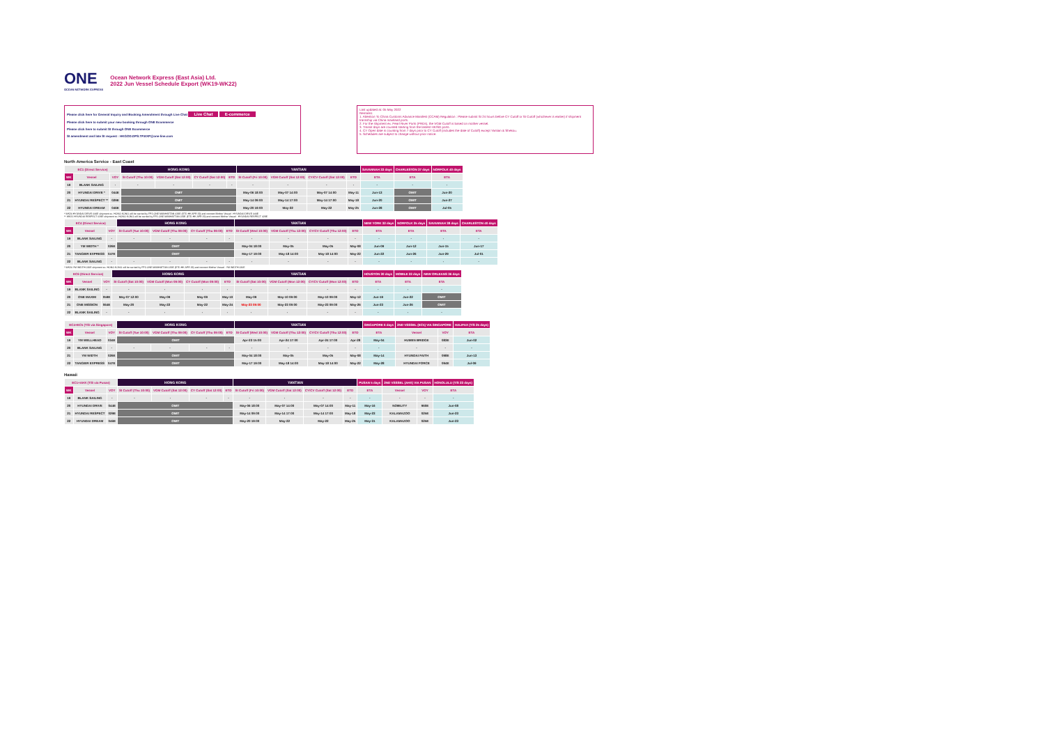ONE
OCEAN NETWORK EXPRESS
Ocean Network Express (East Asia) Ltd.
2022 Jun Vessel Schedule Export (WK19-WK22)
Please click here for General Inquiry and Booking Amendment through Live Chat Live Chat E-commerce
Please click here to submit your new booking through ONE Ecommerce
Please click here to submit SI through ONE Ecommerce
SI amendment and late SI request : HKGOD.DPS.TP.EXP@one-line.com
Last updated at: 05 May 2022
Remarks:
1. Attention To China Customs Advance Manifest (CCAM) Regulation : Please submit SI 24 hours before CY Cutoff or SI Cutoff (whichever is earlier) if shipment transship via China mainland ports.
2. For the shipment ex. Pearl River Ports (PRDs), the VGM Cutoff is based on mother vessel.
3. Transit days are counted starting from the lastest HK/SD ports.
4. CY Open date is counting from 7 days prior to CY Cutoff (includes the date of Cutoff) except Yantian & Shekou.
5. Schedules are subject to change without prior notice.
North America Service - East Coast
| EC1 (Direct Service) | | | HONG KONG | | | | YANTIAN | | | | SAVANNAH 33 days | CHARLESTON 37 days | NORFOLK 40 days |
| --- | --- | --- | --- | --- | --- | --- | --- | --- | --- | --- | --- | --- | --- |
| WK | Vessel | VOY | SI Cutoff (Thu 10:00) | VGM Cutoff (Sat 12:00) | CY Cutoff (Sat 12:00) | ETD | SI Cutoff (Fri 10:00) | VGM Cutoff (Sat 12:00) | CY/CV Cutoff (Sat 12:00) | ETD | ETA | ETA | ETA |
| 19 | BLANK SAILING | - | - | - | - | - | - | - | - | - | - | - | - |
| 20 | HYUNDAI DRIVE * | 044E | OMIT | | | | May-06 18:00 | May-07 14:00 | May-07 14:00 | May-11 | Jun-13 | OMIT | Jun-20 |
| 21 | HYUNDAI RESPECT ** | 029E | OMIT | | | | May-14 09:00 | May-14 17:00 | May-14 17:00 | May-18 | Jun-20 | OMIT | Jun-27 |
| 22 | HYUNDAI DREAM | 046E | OMIT | | | | May-20 19:00 | May-22 | May-22 | May-25 | Jun-28 | OMIT | Jul-05 |
* WK20 HYUNDAI DRIVE 044E shipment ex. HONG KONG will be carried by FP2-ONE MANHATTAN 028E (ETD HK APR 29) and connect Mother Vessel : HYUNDAI DRIVE 044E
** WK21 HYUNDAI RESPECT 029E shipment ex. HONG KONG will be carried by FP2-ONE MANHATTAN 029E (ETD HK APR 29) and connect Mother Vessel : HYUNDAI RESPECT 029E
| EC4 (Direct Service) | | | HONG KONG | | | | YANTIAN | | | | NEW YORK 32 days | NORFOLK 35 days | SAVANNAH 38 days | CHARLESTON 40 days |
| --- | --- | --- | --- | --- | --- | --- | --- | --- | --- | --- | --- | --- | --- | --- |
| WK | Vessel | VOY | SI Cutoff (Tue 10:00) | VGM Cutoff (Thu 09:00) | CY Cutoff (Thu 09:00) | ETD | SI Cutoff (Wed 10:00) | VGM Cutoff (Thu 12:00) | CY/CV Cutoff (Thu 12:00) | ETD | ETA | ETA | ETA | ETA |
| 19 | BLANK SAILING | - | - | - | - | - | - | - | - | - | - | - | - | - |
| 20 | YM WIDTH * | 026E | OMIT | | | | May-04 18:00 | May-05 | May-05 | May-08 | Jun-09 | Jun-12 | Jun-15 | Jun-17 |
| 21 | TANGIER EXPRESS | 047E | OMIT | | | | May-17 19:00 | May-18 14:00 | May-18 14:00 | May-22 | Jun-22 | Jun-26 | Jun-29 | Jul-01 |
| 22 | BLANK SAILING | - | - | - | - | - | - | - | - | - | - | - | - | - |
* WK20 YM WIDTH 026E shipment ex. HONG KONG will be carried by FP2-ONE MANHATTAN 029E (ETD HK APR 29) and connect Mother Vessel : YM WIDTH 026E
| EC6 (Direct Service) | | | HONG KONG | | | | YANTIAN | | | | HOUSTON 30 days | MOBILE 33 days | NEW ORLEANS 36 days |
| --- | --- | --- | --- | --- | --- | --- | --- | --- | --- | --- | --- | --- | --- |
| WK | Vessel | VOY | SI Cutoff (Sat 10:00) | VGM Cutoff (Mon 09:00) | CY Cutoff (Mon 09:00) | ETD | SI Cutoff (Sat 10:00) | VGM Cutoff (Mon 12:00) | CY/CV Cutoff (Mon 12:00) | ETD | ETA | ETA | ETA |
| 19 | BLANK SAILING | - | - | - | - | - | - | - | - | - | - | - | - |
| 20 | ONE MAXIM | 059E | May-07 12:00 | May-09 | May-09 | May-10 | May-09 | May-10 09:00 | May-10 09:00 | May-12 | Jun-19 | Jun-22 | OMIT |
| 21 | ONE MISSION | 064E | May-20 | May-22 | May-22 | May-24 | May-23 09:00 | May-23 09:00 | May-23 09:00 | May-26 | Jun-23 | Jun-26 | OMIT |
| 22 | BLANK SAILING | - | - | - | - | - | - | - | - | - | - | - | - |
| EC4+EC5 (T/S via Singapore) | | | HONG KONG | | | | YANTIAN | | | | SINGAPORE 6 days | 2ND VSSSEL (EC5) VIA SINGAPORE | | HALIFAX (T/S 25 days) |
| --- | --- | --- | --- | --- | --- | --- | --- | --- | --- | --- | --- | --- | --- | --- |
| WK | Vessel | VOY | SI Cutoff (Tue 10:00) | VGM Cutoff (Thu 09:00) | CY Cutoff (Thu 09:00) | ETD | SI Cutoff (Wed 10:00) | VGM Cutoff (Thu 12:00) | CY/CV Cutoff (Thu 12:00) | ETD | ETA | Vessel | VOY | ETA |
| 19 | YM WELLHEAD | 034E | OMIT | | | | Apr-23 15:00 | Apr-24 17:00 | Apr-24 17:00 | Apr-28 | May-04 | HUMEN BRIDGE | 083E | Jun-02 |
| 20 | BLANK SAILING | - | - | - | - | - | - | - | - | - | - | - | - | - |
| 21 | YM WIDTH | 026E | OMIT | | | | May-04 18:00 | May-05 | May-05 | May-08 | May-14 | HYUNDAI FAITH | 098E | Jun-13 |
| 22 | TANGIER EXPRESS | 047E | OMIT | | | | May-17 19:00 | May-18 14:00 | May-18 14:00 | May-22 | May-28 | HYUNDAI FORCE | 094E | Jul-09 |
Hawaii
| EC1+AHX (T/S via Pusan) | | | HONG KONG | | | | YANTIAN | | | | PUSAN 5 days | 2ND VSSSEL (AHX) VIA PUSAN | | HONOLULU (T/S 23 days) |
| --- | --- | --- | --- | --- | --- | --- | --- | --- | --- | --- | --- | --- | --- | --- |
| WK | Vessel | VOY | SI Cutoff (Thu 10:00) | VGM Cutoff (Sat 12:00) | CY Cutoff (Sat 12:00) | ETD | SI Cutoff (Fri 10:00) | VGM Cutoff (Sat 12:00) | CY/CV Cutoff (Sat 12:00) | ETD | ETA | Vessel | VOY | ETA |
| 19 | BLANK SAILING | - | - | - | - | - | - | - | - | - | - | - | - | - |
| 20 | HYUNDAI DRIVE | 044E | OMIT | | | | May-06 18:00 | May-07 14:00 | May-07 14:00 | May-11 | May-16 | NOBILITY | 960E | Jun-08 |
| 21 | HYUNDAI RESPECT | 029E | OMIT | | | | May-14 09:00 | May-14 17:00 | May-14 17:00 | May-18 | May-23 | KALAMAZOO | 025E | Jun-23 |
| 22 | HYUNDAI DREAM | 046E | OMIT | | | | May-20 19:00 | May-22 | May-22 | May-25 | May-31 | KALAMAZOO | 025E | Jun-23 |